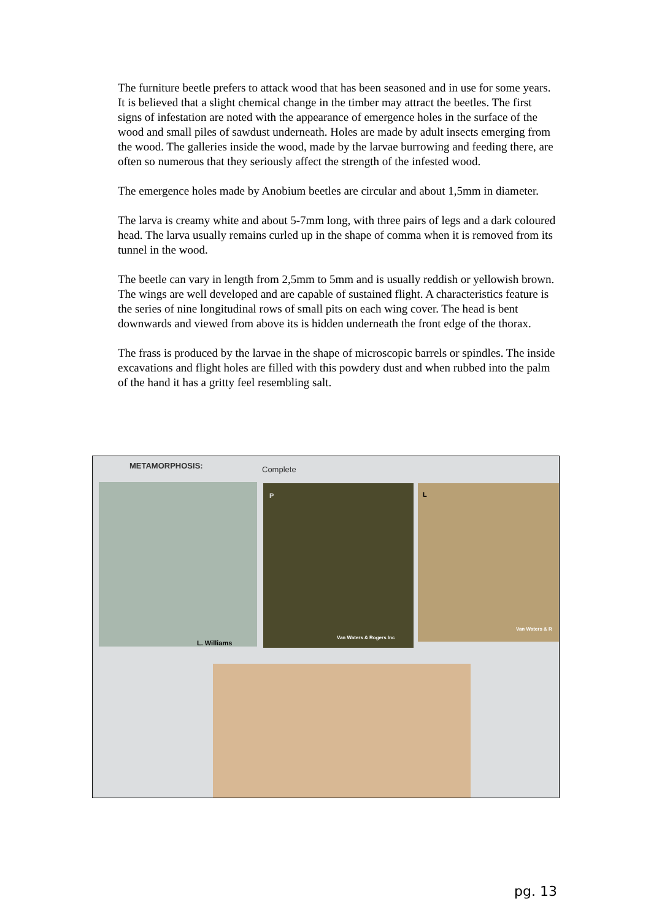The furniture beetle prefers to attack wood that has been seasoned and in use for some years. It is believed that a slight chemical change in the timber may attract the beetles. The first signs of infestation are noted with the appearance of emergence holes in the surface of the wood and small piles of sawdust underneath. Holes are made by adult insects emerging from the wood. The galleries inside the wood, made by the larvae burrowing and feeding there, are often so numerous that they seriously affect the strength of the infested wood.
The emergence holes made by Anobium beetles are circular and about 1,5mm in diameter.
The larva is creamy white and about 5-7mm long, with three pairs of legs and a dark coloured head. The larva usually remains curled up in the shape of comma when it is removed from its tunnel in the wood.
The beetle can vary in length from 2,5mm to 5mm and is usually reddish or yellowish brown. The wings are well developed and are capable of sustained flight. A characteristics feature is the series of nine longitudinal rows of small pits on each wing cover. The head is bent downwards and viewed from above its is hidden underneath the front edge of the thorax.
The frass is produced by the larvae in the shape of microscopic barrels or spindles. The inside excavations and flight holes are filled with this powdery dust and when rubbed into the palm of the hand it has a gritty feel resembling salt.
METAMORPHOSIS: Complete
L. Williams
P
Van Waters & Rogers Inc
L
Van Waters & R
pg. 13